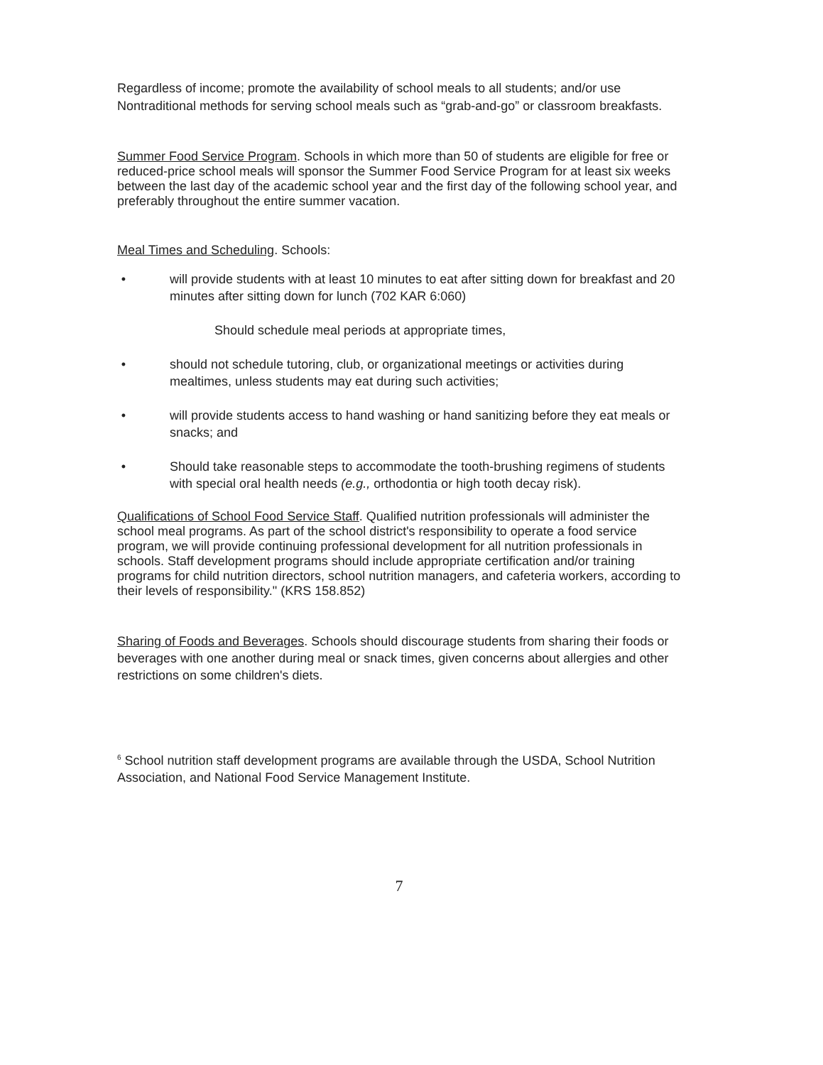Regardless of income; promote the availability of school meals to all students; and/or use Nontraditional methods for serving school meals such as “grab-and-go” or classroom breakfasts.
Summer Food Service Program. Schools in which more than 50 of students are eligible for free or reduced-price school meals will sponsor the Summer Food Service Program for at least six weeks between the last day of the academic school year and the first day of the following school year, and preferably throughout the entire summer vacation.
Meal Times and Scheduling. Schools:
• will provide students with at least 10 minutes to eat after sitting down for breakfast and 20 minutes after sitting down for lunch (702 KAR 6:060)
Should schedule meal periods at appropriate times,
• should not schedule tutoring, club, or organizational meetings or activities during mealtimes, unless students may eat during such activities;
• will provide students access to hand washing or hand sanitizing before they eat meals or snacks; and
• Should take reasonable steps to accommodate the tooth-brushing regimens of students with special oral health needs (e.g., orthodontia or high tooth decay risk).
Qualifications of School Food Service Staff. Qualified nutrition professionals will administer the school meal programs. As part of the school district's responsibility to operate a food service program, we will provide continuing professional development for all nutrition professionals in schools. Staff development programs should include appropriate certification and/or training programs for child nutrition directors, school nutrition managers, and cafeteria workers, according to their levels of responsibility." (KRS 158.852)
Sharing of Foods and Beverages. Schools should discourage students from sharing their foods or beverages with one another during meal or snack times, given concerns about allergies and other restrictions on some children's diets.
<sup>6</sup> School nutrition staff development programs are available through the USDA, School Nutrition
Association, and National Food Service Management Institute.
7